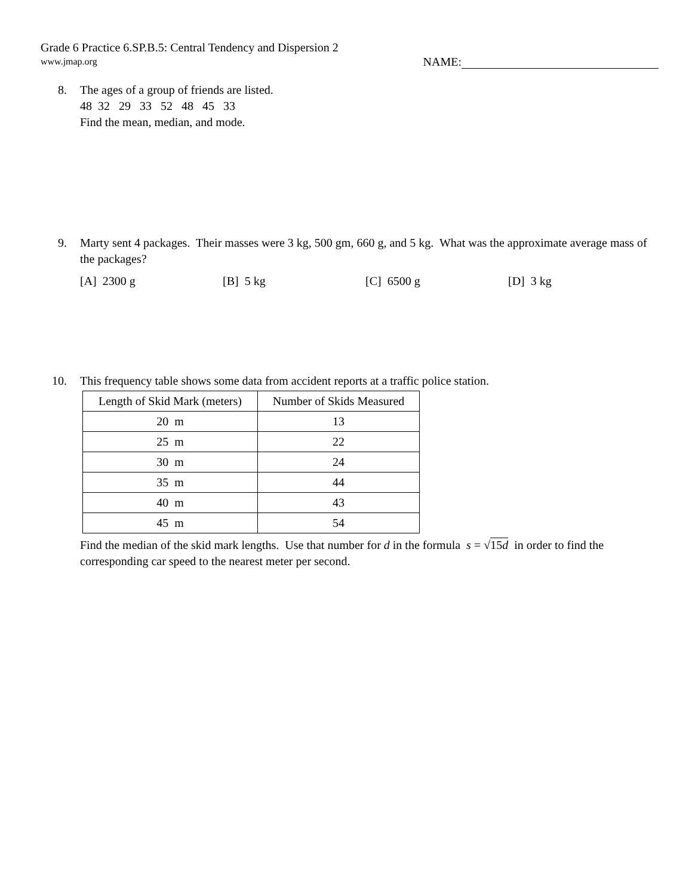Grade 6 Practice 6.SP.B.5: Central Tendency and Dispersion 2
www.jmap.org NAME:
8. The ages of a group of friends are listed.
48 32 29 33 52 48 45 33
Find the mean, median, and mode.
9. Marty sent 4 packages. Their masses were 3 kg, 500 gm, 660 g, and 5 kg. What was the approximate average mass of the packages?
[A] 2300 g [B] 5 kg [C] 6500 g [D] 3 kg
10. This frequency table shows some data from accident reports at a traffic police station.
| Length of Skid Mark (meters) | Number of Skids Measured |
| --- | --- |
| 20 m | 13 |
| 25 m | 22 |
| 30 m | 24 |
| 35 m | 44 |
| 40 m | 43 |
| 45 m | 54 |
Find the median of the skid mark lengths. Use that number for d in the formula s = √15d in order to find the corresponding car speed to the nearest meter per second.